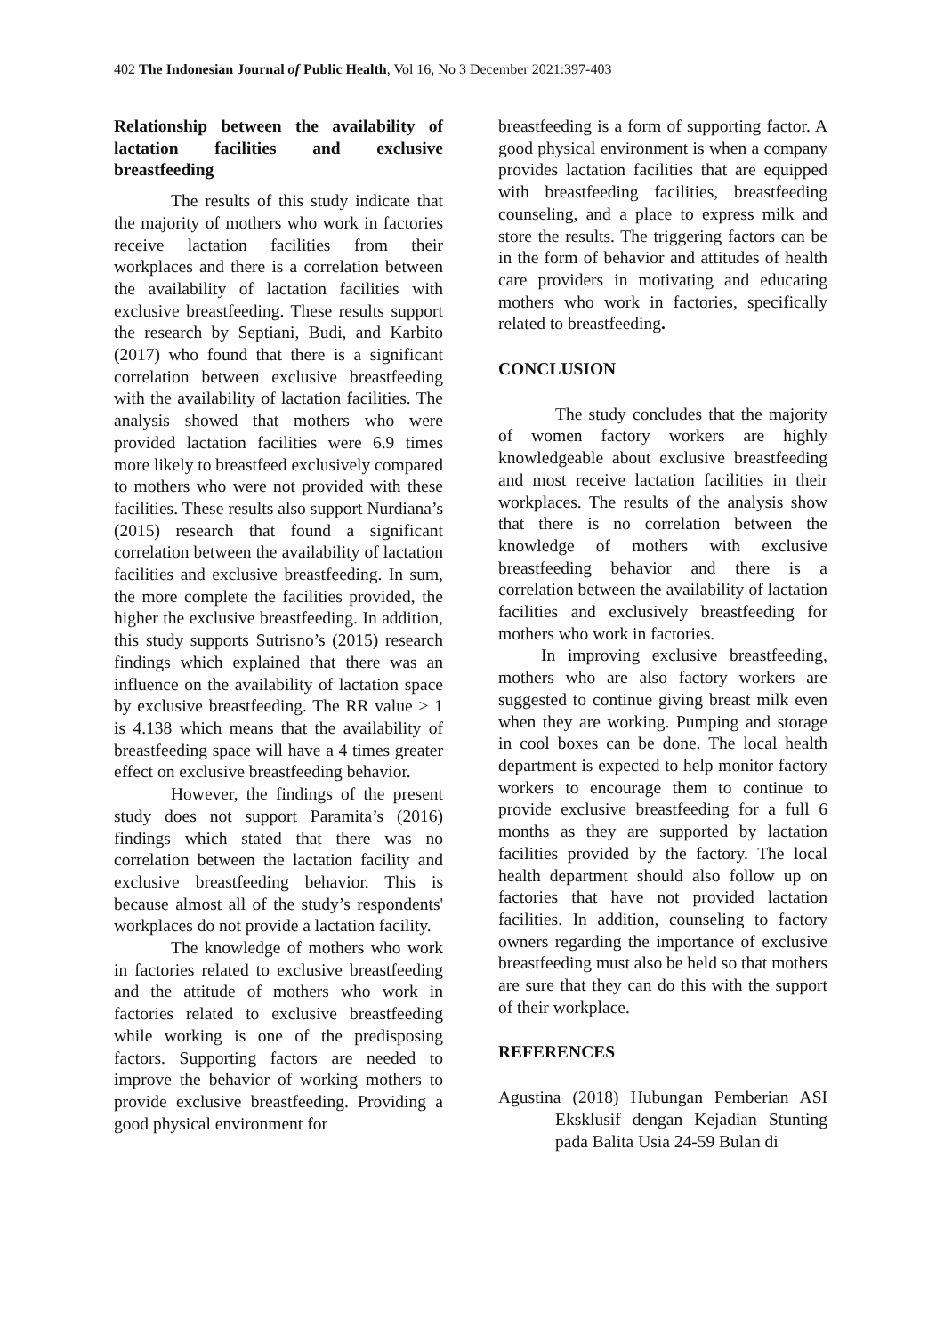402 The Indonesian Journal of Public Health, Vol 16, No 3 December 2021:397-403
Relationship between the availability of lactation facilities and exclusive breastfeeding
The results of this study indicate that the majority of mothers who work in factories receive lactation facilities from their workplaces and there is a correlation between the availability of lactation facilities with exclusive breastfeeding. These results support the research by Septiani, Budi, and Karbito (2017) who found that there is a significant correlation between exclusive breastfeeding with the availability of lactation facilities. The analysis showed that mothers who were provided lactation facilities were 6.9 times more likely to breastfeed exclusively compared to mothers who were not provided with these facilities. These results also support Nurdiana’s (2015) research that found a significant correlation between the availability of lactation facilities and exclusive breastfeeding. In sum, the more complete the facilities provided, the higher the exclusive breastfeeding. In addition, this study supports Sutrisno’s (2015) research findings which explained that there was an influence on the availability of lactation space by exclusive breastfeeding. The RR value > 1 is 4.138 which means that the availability of breastfeeding space will have a 4 times greater effect on exclusive breastfeeding behavior.
However, the findings of the present study does not support Paramita’s (2016) findings which stated that there was no correlation between the lactation facility and exclusive breastfeeding behavior. This is because almost all of the study’s respondents' workplaces do not provide a lactation facility.
The knowledge of mothers who work in factories related to exclusive breastfeeding and the attitude of mothers who work in factories related to exclusive breastfeeding while working is one of the predisposing factors. Supporting factors are needed to improve the behavior of working mothers to provide exclusive breastfeeding. Providing a good physical environment for
breastfeeding is a form of supporting factor. A good physical environment is when a company provides lactation facilities that are equipped with breastfeeding facilities, breastfeeding counseling, and a place to express milk and store the results. The triggering factors can be in the form of behavior and attitudes of health care providers in motivating and educating mothers who work in factories, specifically related to breastfeeding.
CONCLUSION
The study concludes that the majority of women factory workers are highly knowledgeable about exclusive breastfeeding and most receive lactation facilities in their workplaces. The results of the analysis show that there is no correlation between the knowledge of mothers with exclusive breastfeeding behavior and there is a correlation between the availability of lactation facilities and exclusively breastfeeding for mothers who work in factories.
In improving exclusive breastfeeding, mothers who are also factory workers are suggested to continue giving breast milk even when they are working. Pumping and storage in cool boxes can be done. The local health department is expected to help monitor factory workers to encourage them to continue to provide exclusive breastfeeding for a full 6 months as they are supported by lactation facilities provided by the factory. The local health department should also follow up on factories that have not provided lactation facilities. In addition, counseling to factory owners regarding the importance of exclusive breastfeeding must also be held so that mothers are sure that they can do this with the support of their workplace.
REFERENCES
Agustina (2018) Hubungan Pemberian ASI Eksklusif dengan Kejadian Stunting pada Balita Usia 24-59 Bulan di